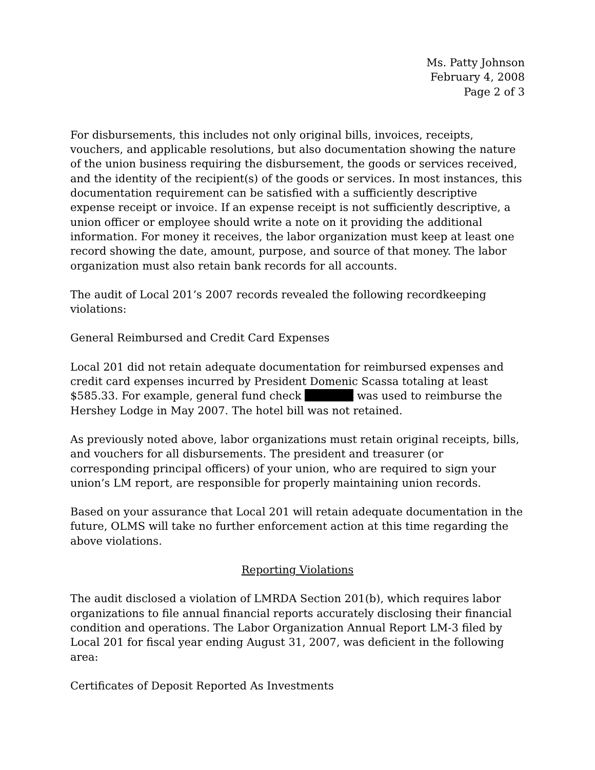Ms. Patty Johnson
February 4, 2008
Page 2 of 3
For disbursements, this includes not only original bills, invoices, receipts, vouchers, and applicable resolutions, but also documentation showing the nature of the union business requiring the disbursement, the goods or services received, and the identity of the recipient(s) of the goods or services. In most instances, this documentation requirement can be satisfied with a sufficiently descriptive expense receipt or invoice. If an expense receipt is not sufficiently descriptive, a union officer or employee should write a note on it providing the additional information. For money it receives, the labor organization must keep at least one record showing the date, amount, purpose, and source of that money. The labor organization must also retain bank records for all accounts.
The audit of Local 201’s 2007 records revealed the following recordkeeping violations:
General Reimbursed and Credit Card Expenses
Local 201 did not retain adequate documentation for reimbursed expenses and credit card expenses incurred by President Domenic Scassa totaling at least $585.33. For example, general fund check was used to reimburse the Hershey Lodge in May 2007. The hotel bill was not retained.
As previously noted above, labor organizations must retain original receipts, bills, and vouchers for all disbursements. The president and treasurer (or corresponding principal officers) of your union, who are required to sign your union’s LM report, are responsible for properly maintaining union records.
Based on your assurance that Local 201 will retain adequate documentation in the future, OLMS will take no further enforcement action at this time regarding the above violations.
Reporting Violations
The audit disclosed a violation of LMRDA Section 201(b), which requires labor organizations to file annual financial reports accurately disclosing their financial condition and operations. The Labor Organization Annual Report LM-3 filed by Local 201 for fiscal year ending August 31, 2007, was deficient in the following area:
Certificates of Deposit Reported As Investments